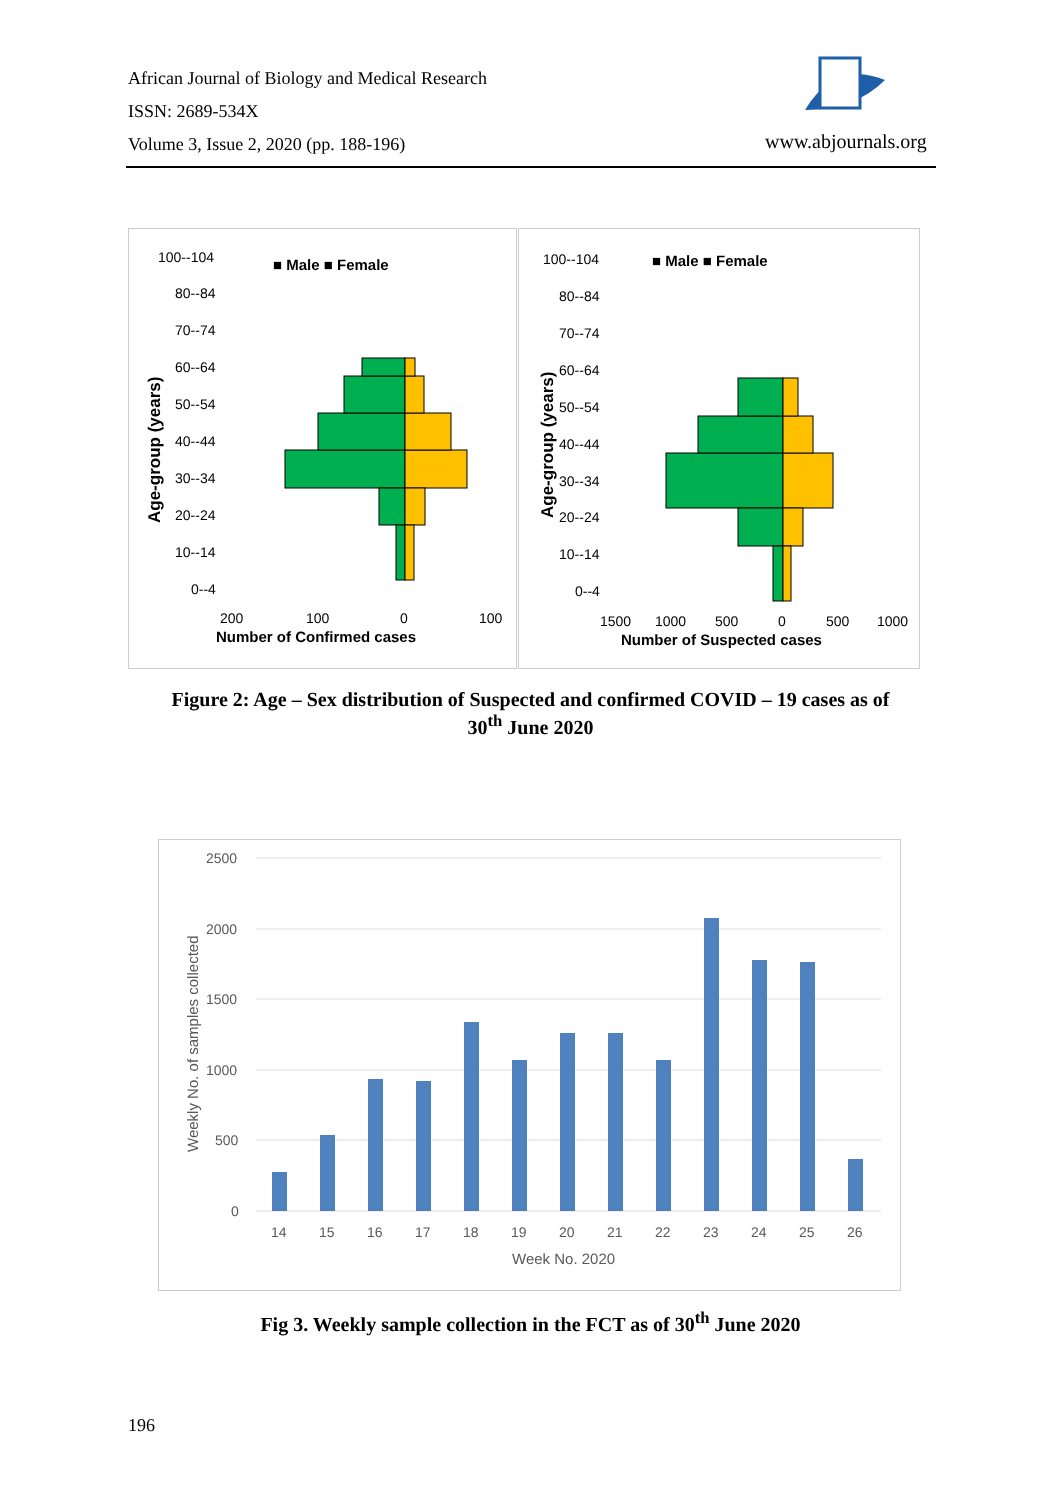African Journal of Biology and Medical Research
ISSN: 2689-534X
Volume 3, Issue 2, 2020 (pp. 188-196)
www.abjournals.org
100--104
80--84
70--74
60--64
50--54
40--44
30--34
20--24
10--14
0--4
200
100
0
100
Number of Confirmed cases
■ Male ■ Female
Age-group (years)
100--104
80--84
70--74
60--64
50--54
40--44
30--34
20--24
10--14
0--4
1500
1000
500
0
500
1000
Number of Suspected cases
■ Male ■ Female
Age-group (years)
Figure 2: Age – Sex distribution of Suspected and confirmed COVID – 19 cases as of
30<sup>th</sup> June 2020
2500
2000
1500
1000
500
0
14
15
16
17
18
19
20
21
22
23
24
25
26
Week No. 2020
Weekly No. of samples collected
Fig 3. Weekly sample collection in the FCT as of 30<sup>th</sup> June 2020
196